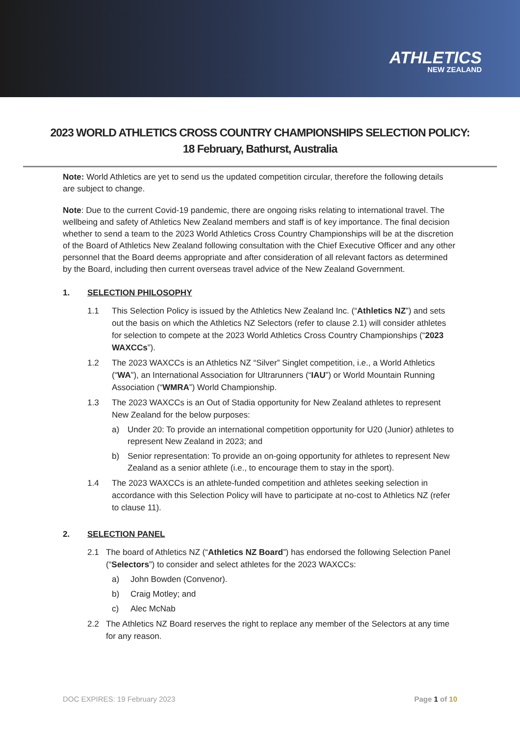ATHLETICS
NEW ZEALAND
2023 WORLD ATHLETICS CROSS COUNTRY CHAMPIONSHIPS SELECTION POLICY:
18 February, Bathurst, Australia
Note: World Athletics are yet to send us the updated competition circular, therefore the following details are subject to change.
Note: Due to the current Covid-19 pandemic, there are ongoing risks relating to international travel. The wellbeing and safety of Athletics New Zealand members and staff is of key importance. The final decision whether to send a team to the 2023 World Athletics Cross Country Championships will be at the discretion of the Board of Athletics New Zealand following consultation with the Chief Executive Officer and any other personnel that the Board deems appropriate and after consideration of all relevant factors as determined by the Board, including then current overseas travel advice of the New Zealand Government.
1. SELECTION PHILOSOPHY
1.1 This Selection Policy is issued by the Athletics New Zealand Inc. (“Athletics NZ”) and sets out the basis on which the Athletics NZ Selectors (refer to clause 2.1) will consider athletes for selection to compete at the 2023 World Athletics Cross Country Championships (“2023 WAXCCs”).
1.2 The 2023 WAXCCs is an Athletics NZ “Silver” Singlet competition, i.e., a World Athletics (“WA”), an International Association for Ultrarunners (“IAU”) or World Mountain Running Association (“WMRA”) World Championship.
1.3 The 2023 WAXCCs is an Out of Stadia opportunity for New Zealand athletes to represent New Zealand for the below purposes:
a) Under 20: To provide an international competition opportunity for U20 (Junior) athletes to represent New Zealand in 2023; and
b) Senior representation: To provide an on-going opportunity for athletes to represent New Zealand as a senior athlete (i.e., to encourage them to stay in the sport).
1.4 The 2023 WAXCCs is an athlete-funded competition and athletes seeking selection in accordance with this Selection Policy will have to participate at no-cost to Athletics NZ (refer to clause 11).
2. SELECTION PANEL
2.1 The board of Athletics NZ (“Athletics NZ Board”) has endorsed the following Selection Panel (“Selectors”) to consider and select athletes for the 2023 WAXCCs:
a) John Bowden (Convenor).
b) Craig Motley; and
c) Alec McNab
2.2 The Athletics NZ Board reserves the right to replace any member of the Selectors at any time for any reason.
DOC EXPIRES: 19 February 2023 Page 1 of 10